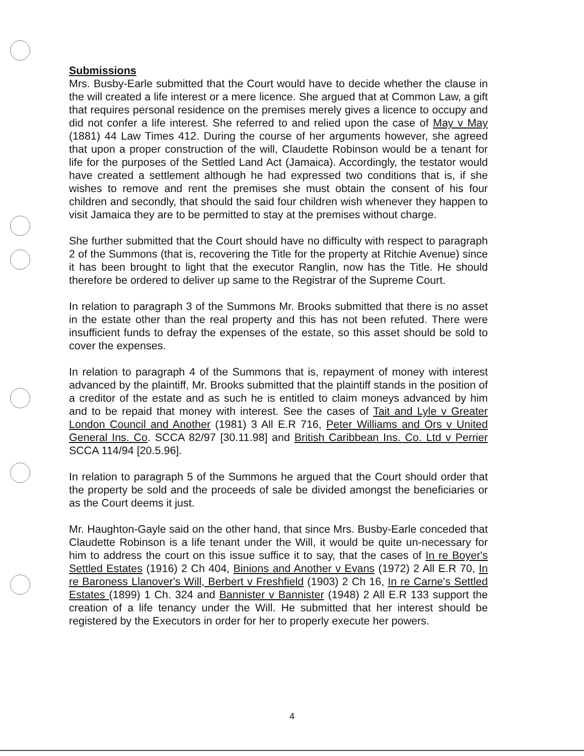Submissions
Mrs. Busby-Earle submitted that the Court would have to decide whether the clause in the will created a life interest or a mere licence. She argued that at Common Law, a gift that requires personal residence on the premises merely gives a licence to occupy and did not confer a life interest. She referred to and relied upon the case of May v May (1881) 44 Law Times 412. During the course of her arguments however, she agreed that upon a proper construction of the will, Claudette Robinson would be a tenant for life for the purposes of the Settled Land Act (Jamaica). Accordingly, the testator would have created a settlement although he had expressed two conditions that is, if she wishes to remove and rent the premises she must obtain the consent of his four children and secondly, that should the said four children wish whenever they happen to visit Jamaica they are to be permitted to stay at the premises without charge.
She further submitted that the Court should have no difficulty with respect to paragraph 2 of the Summons (that is, recovering the Title for the property at Ritchie Avenue) since it has been brought to light that the executor Ranglin, now has the Title. He should therefore be ordered to deliver up same to the Registrar of the Supreme Court.
In relation to paragraph 3 of the Summons Mr. Brooks submitted that there is no asset in the estate other than the real property and this has not been refuted. There were insufficient funds to defray the expenses of the estate, so this asset should be sold to cover the expenses.
In relation to paragraph 4 of the Summons that is, repayment of money with interest advanced by the plaintiff, Mr. Brooks submitted that the plaintiff stands in the position of a creditor of the estate and as such he is entitled to claim moneys advanced by him and to be repaid that money with interest. See the cases of Tait and Lyle v Greater London Council and Another (1981) 3 All E.R 716, Peter Williams and Ors v United General Ins. Co. SCCA 82/97 [30.11.98] and British Caribbean Ins. Co. Ltd v Perrier SCCA 114/94 [20.5.96].
In relation to paragraph 5 of the Summons he argued that the Court should order that the property be sold and the proceeds of sale be divided amongst the beneficiaries or as the Court deems it just.
Mr. Haughton-Gayle said on the other hand, that since Mrs. Busby-Earle conceded that Claudette Robinson is a life tenant under the Will, it would be quite un-necessary for him to address the court on this issue suffice it to say, that the cases of In re Boyer's Settled Estates (1916) 2 Ch 404, Binions and Another v Evans (1972) 2 All E.R 70, In re Baroness Llanover's Will, Berbert v Freshfield (1903) 2 Ch 16, In re Carne's Settled Estates (1899) 1 Ch. 324 and Bannister v Bannister (1948) 2 All E.R 133 support the creation of a life tenancy under the Will. He submitted that her interest should be registered by the Executors in order for her to properly execute her powers.
4